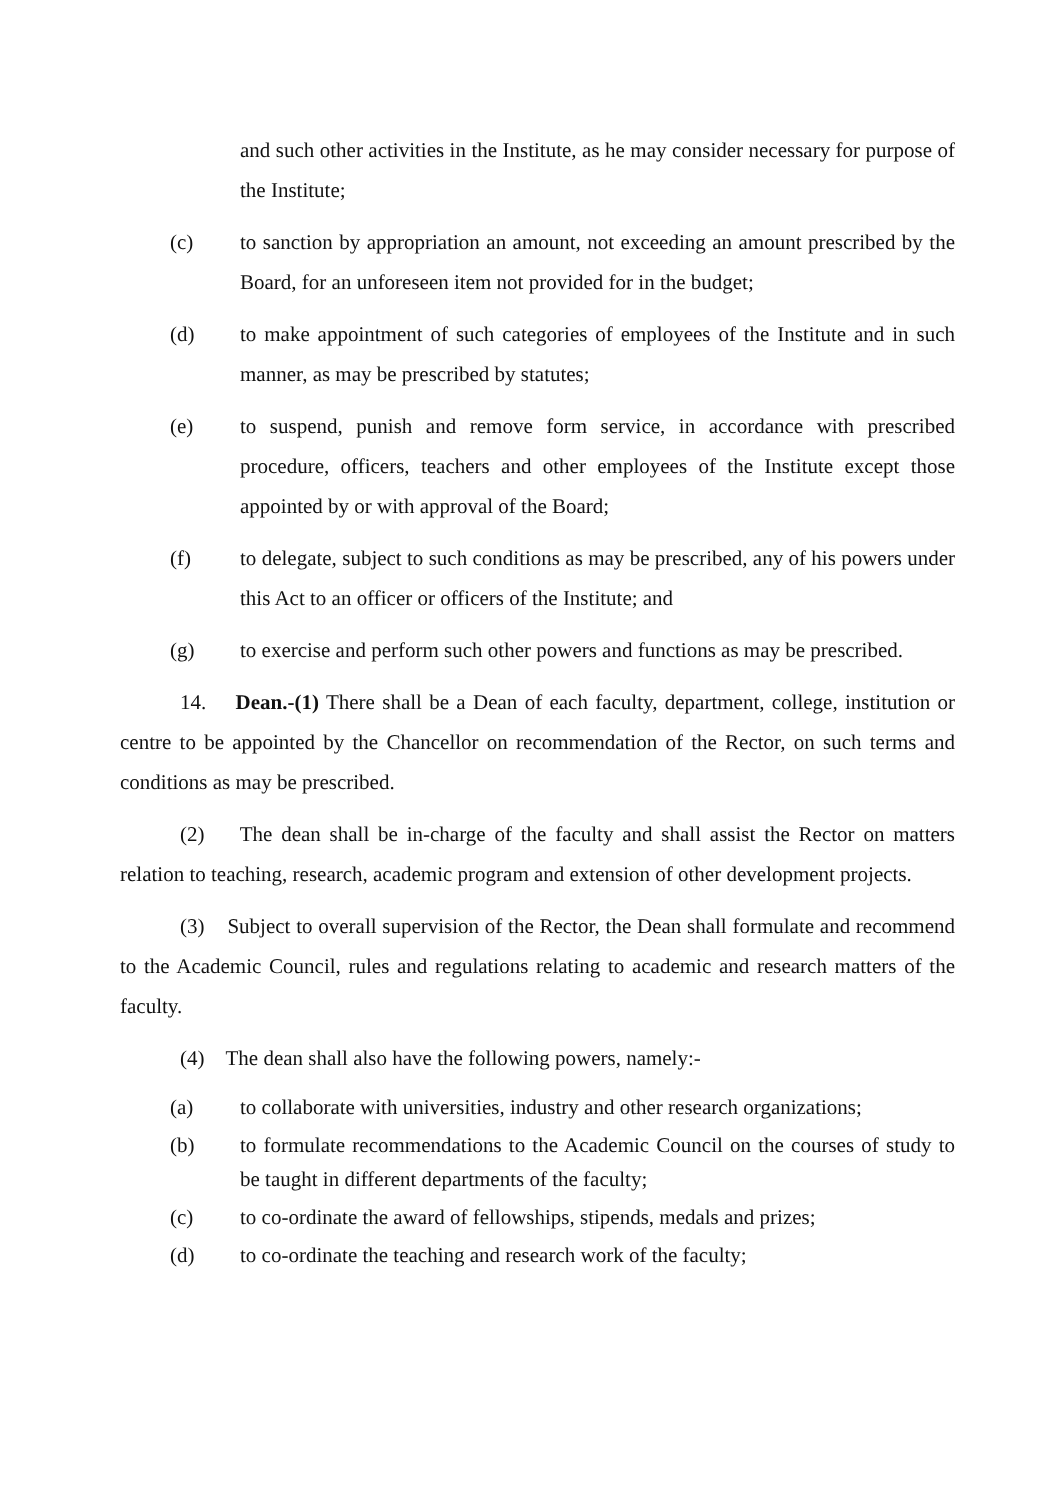and such other activities in the Institute, as he may consider necessary for purpose of the Institute;
(c) to sanction by appropriation an amount, not exceeding an amount prescribed by the Board, for an unforeseen item not provided for in the budget;
(d) to make appointment of such categories of employees of the Institute and in such manner, as may be prescribed by statutes;
(e) to suspend, punish and remove form service, in accordance with prescribed procedure, officers, teachers and other employees of the Institute except those appointed by or with approval of the Board;
(f) to delegate, subject to such conditions as may be prescribed, any of his powers under this Act to an officer or officers of the Institute; and
(g) to exercise and perform such other powers and functions as may be prescribed.
14. Dean.-(1) There shall be a Dean of each faculty, department, college, institution or centre to be appointed by the Chancellor on recommendation of the Rector, on such terms and conditions as may be prescribed.
(2) The dean shall be in-charge of the faculty and shall assist the Rector on matters relation to teaching, research, academic program and extension of other development projects.
(3) Subject to overall supervision of the Rector, the Dean shall formulate and recommend to the Academic Council, rules and regulations relating to academic and research matters of the faculty.
(4) The dean shall also have the following powers, namely:-
(a) to collaborate with universities, industry and other research organizations;
(b) to formulate recommendations to the Academic Council on the courses of study to be taught in different departments of the faculty;
(c) to co-ordinate the award of fellowships, stipends, medals and prizes;
(d) to co-ordinate the teaching and research work of the faculty;